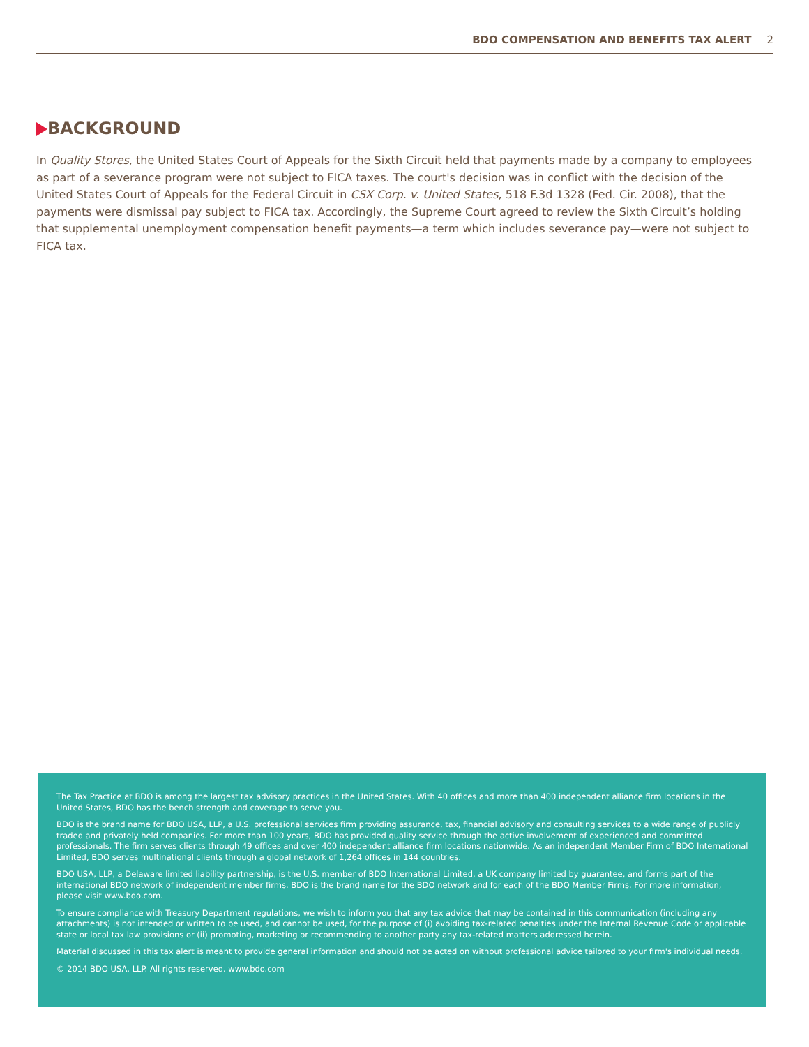BDO COMPENSATION AND BENEFITS TAX ALERT 2
BACKGROUND
In Quality Stores, the United States Court of Appeals for the Sixth Circuit held that payments made by a company to employees as part of a severance program were not subject to FICA taxes. The court's decision was in conflict with the decision of the United States Court of Appeals for the Federal Circuit in CSX Corp. v. United States, 518 F.3d 1328 (Fed. Cir. 2008), that the payments were dismissal pay subject to FICA tax. Accordingly, the Supreme Court agreed to review the Sixth Circuit’s holding that supplemental unemployment compensation benefit payments—a term which includes severance pay—were not subject to FICA tax.
The Tax Practice at BDO is among the largest tax advisory practices in the United States. With 40 offices and more than 400 independent alliance firm locations in the United States, BDO has the bench strength and coverage to serve you.
BDO is the brand name for BDO USA, LLP, a U.S. professional services firm providing assurance, tax, financial advisory and consulting services to a wide range of publicly traded and privately held companies. For more than 100 years, BDO has provided quality service through the active involvement of experienced and committed professionals. The firm serves clients through 49 offices and over 400 independent alliance firm locations nationwide. As an independent Member Firm of BDO International Limited, BDO serves multinational clients through a global network of 1,264 offices in 144 countries.
BDO USA, LLP, a Delaware limited liability partnership, is the U.S. member of BDO International Limited, a UK company limited by guarantee, and forms part of the international BDO network of independent member firms. BDO is the brand name for the BDO network and for each of the BDO Member Firms. For more information, please visit www.bdo.com.
To ensure compliance with Treasury Department regulations, we wish to inform you that any tax advice that may be contained in this communication (including any attachments) is not intended or written to be used, and cannot be used, for the purpose of (i) avoiding tax-related penalties under the Internal Revenue Code or applicable state or local tax law provisions or (ii) promoting, marketing or recommending to another party any tax-related matters addressed herein.
Material discussed in this tax alert is meant to provide general information and should not be acted on without professional advice tailored to your firm's individual needs.
© 2014 BDO USA, LLP. All rights reserved. www.bdo.com